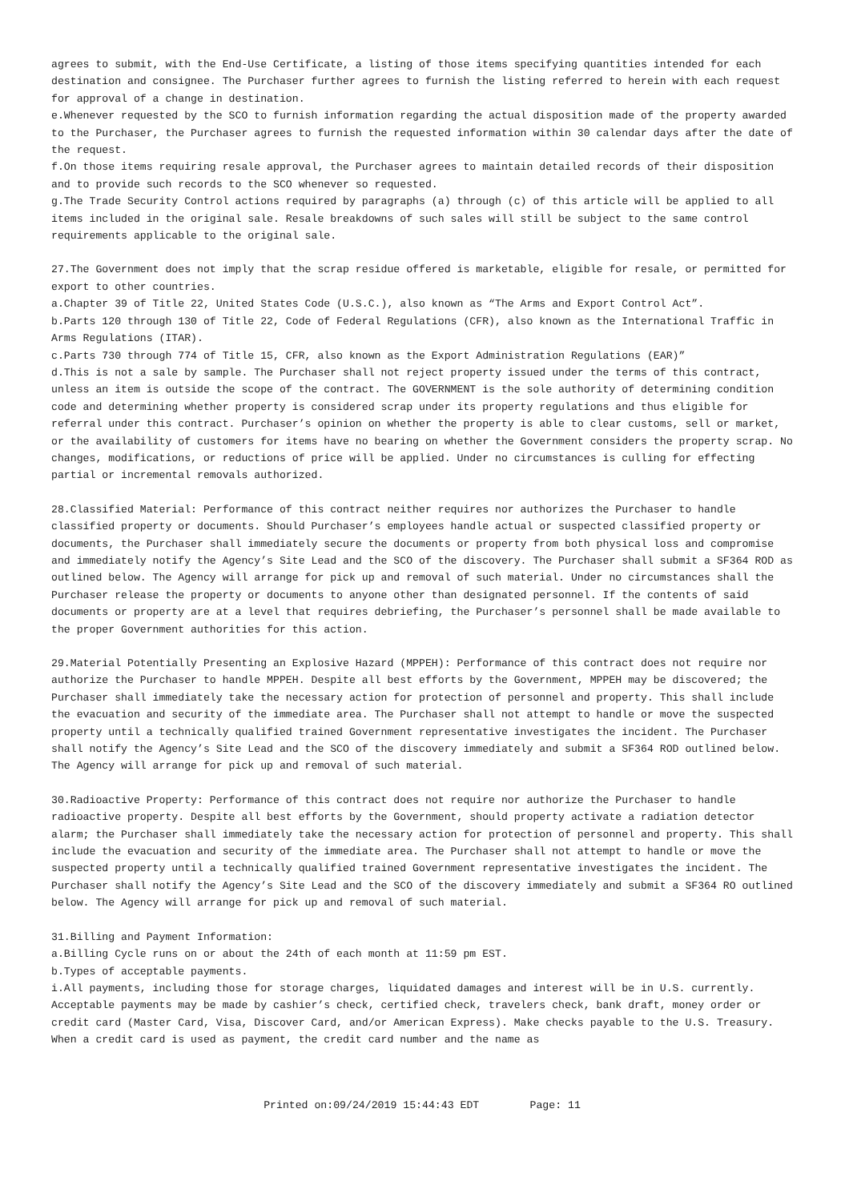agrees to submit, with the End-Use Certificate, a listing of those items specifying quantities intended for each destination and consignee. The Purchaser further agrees to furnish the listing referred to herein with each request for approval of a change in destination.
e.Whenever requested by the SCO to furnish information regarding the actual disposition made of the property awarded to the Purchaser, the Purchaser agrees to furnish the requested information within 30 calendar days after the date of the request.
f.On those items requiring resale approval, the Purchaser agrees to maintain detailed records of their disposition and to provide such records to the SCO whenever so requested.
g.The Trade Security Control actions required by paragraphs (a) through (c) of this article will be applied to all items included in the original sale. Resale breakdowns of such sales will still be subject to the same control requirements applicable to the original sale.
27.The Government does not imply that the scrap residue offered is marketable, eligible for resale, or permitted for export to other countries.
a.Chapter 39 of Title 22, United States Code (U.S.C.), also known as “The Arms and Export Control Act”.
b.Parts 120 through 130 of Title 22, Code of Federal Regulations (CFR), also known as the International Traffic in Arms Regulations (ITAR).
c.Parts 730 through 774 of Title 15, CFR, also known as the Export Administration Regulations (EAR)”
d.This is not a sale by sample. The Purchaser shall not reject property issued under the terms of this contract, unless an item is outside the scope of the contract. The GOVERNMENT is the sole authority of determining condition code and determining whether property is considered scrap under its property regulations and thus eligible for referral under this contract. Purchaser’s opinion on whether the property is able to clear customs, sell or market, or the availability of customers for items have no bearing on whether the Government considers the property scrap. No changes, modifications, or reductions of price will be applied. Under no circumstances is culling for effecting partial or incremental removals authorized.
28.Classified Material: Performance of this contract neither requires nor authorizes the Purchaser to handle classified property or documents. Should Purchaser’s employees handle actual or suspected classified property or documents, the Purchaser shall immediately secure the documents or property from both physical loss and compromise and immediately notify the Agency’s Site Lead and the SCO of the discovery. The Purchaser shall submit a SF364 ROD as outlined below. The Agency will arrange for pick up and removal of such material. Under no circumstances shall the Purchaser release the property or documents to anyone other than designated personnel. If the contents of said documents or property are at a level that requires debriefing, the Purchaser’s personnel shall be made available to the proper Government authorities for this action.
29.Material Potentially Presenting an Explosive Hazard (MPPEH): Performance of this contract does not require nor authorize the Purchaser to handle MPPEH. Despite all best efforts by the Government, MPPEH may be discovered; the Purchaser shall immediately take the necessary action for protection of personnel and property. This shall include the evacuation and security of the immediate area. The Purchaser shall not attempt to handle or move the suspected property until a technically qualified trained Government representative investigates the incident. The Purchaser shall notify the Agency’s Site Lead and the SCO of the discovery immediately and submit a SF364 ROD outlined below. The Agency will arrange for pick up and removal of such material.
30.Radioactive Property: Performance of this contract does not require nor authorize the Purchaser to handle radioactive property. Despite all best efforts by the Government, should property activate a radiation detector alarm; the Purchaser shall immediately take the necessary action for protection of personnel and property. This shall include the evacuation and security of the immediate area. The Purchaser shall not attempt to handle or move the suspected property until a technically qualified trained Government representative investigates the incident. The Purchaser shall notify the Agency’s Site Lead and the SCO of the discovery immediately and submit a SF364 RO outlined below. The Agency will arrange for pick up and removal of such material.
31.Billing and Payment Information:
a.Billing Cycle runs on or about the 24th of each month at 11:59 pm EST.
b.Types of acceptable payments.
i.All payments, including those for storage charges, liquidated damages and interest will be in U.S. currently. Acceptable payments may be made by cashier’s check, certified check, travelers check, bank draft, money order or credit card (Master Card, Visa, Discover Card, and/or American Express). Make checks payable to the U.S. Treasury. When a credit card is used as payment, the credit card number and the name as
Printed on:09/24/2019 15:44:43 EDT Page: 11